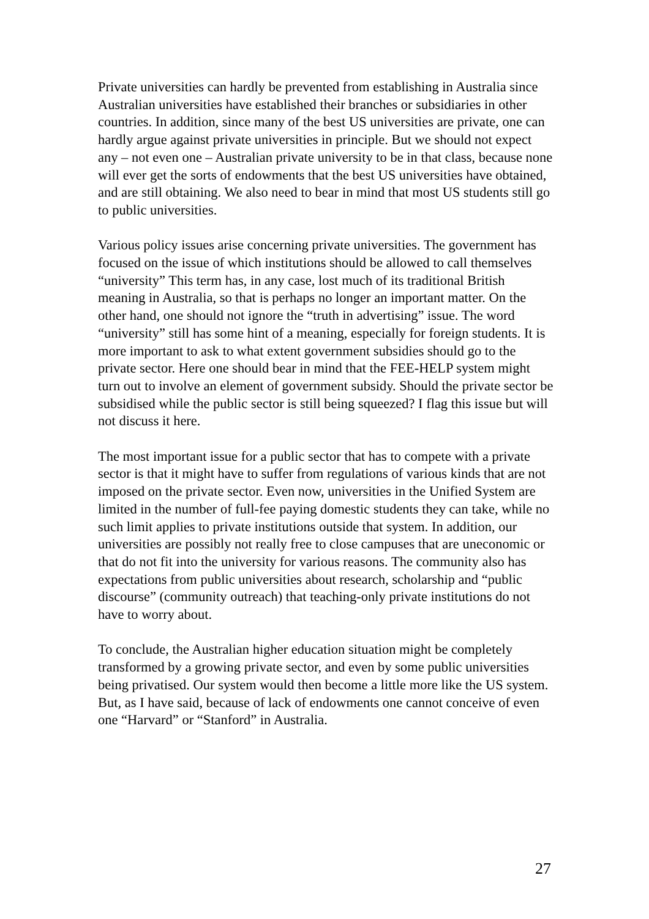Private universities can hardly be prevented from establishing in Australia since Australian universities have established their branches or subsidiaries in other countries. In addition, since many of the best US universities are private, one can hardly argue against private universities in principle. But we should not expect any – not even one – Australian private university to be in that class, because none will ever get the sorts of endowments that the best US universities have obtained, and are still obtaining. We also need to bear in mind that most US students still go to public universities.
Various policy issues arise concerning private universities. The government has focused on the issue of which institutions should be allowed to call themselves “university” This term has, in any case, lost much of its traditional British meaning in Australia, so that is perhaps no longer an important matter. On the other hand, one should not ignore the “truth in advertising” issue. The word “university” still has some hint of a meaning, especially for foreign students. It is more important to ask to what extent government subsidies should go to the private sector. Here one should bear in mind that the FEE-HELP system might turn out to involve an element of government subsidy. Should the private sector be subsidised while the public sector is still being squeezed? I flag this issue but will not discuss it here.
The most important issue for a public sector that has to compete with a private sector is that it might have to suffer from regulations of various kinds that are not imposed on the private sector. Even now, universities in the Unified System are limited in the number of full-fee paying domestic students they can take, while no such limit applies to private institutions outside that system. In addition, our universities are possibly not really free to close campuses that are uneconomic or that do not fit into the university for various reasons. The community also has expectations from public universities about research, scholarship and “public discourse” (community outreach) that teaching-only private institutions do not have to worry about.
To conclude, the Australian higher education situation might be completely transformed by a growing private sector, and even by some public universities being privatised. Our system would then become a little more like the US system. But, as I have said, because of lack of endowments one cannot conceive of even one “Harvard” or “Stanford” in Australia.
27